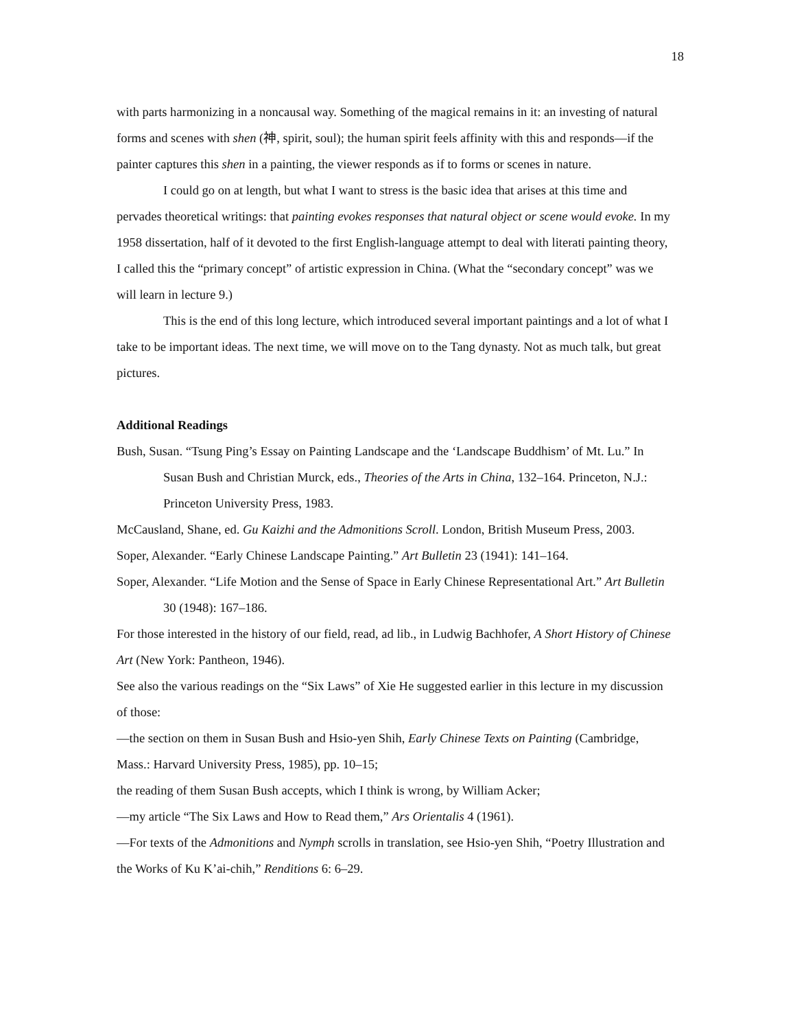18
with parts harmonizing in a noncausal way. Something of the magical remains in it: an investing of natural forms and scenes with shen (神, spirit, soul); the human spirit feels affinity with this and responds—if the painter captures this shen in a painting, the viewer responds as if to forms or scenes in nature.
I could go on at length, but what I want to stress is the basic idea that arises at this time and pervades theoretical writings: that painting evokes responses that natural object or scene would evoke. In my 1958 dissertation, half of it devoted to the first English-language attempt to deal with literati painting theory, I called this the “primary concept” of artistic expression in China. (What the “secondary concept” was we will learn in lecture 9.)
This is the end of this long lecture, which introduced several important paintings and a lot of what I take to be important ideas. The next time, we will move on to the Tang dynasty. Not as much talk, but great pictures.
Additional Readings
Bush, Susan. “Tsung Ping’s Essay on Painting Landscape and the ‘Landscape Buddhism’ of Mt. Lu.” In Susan Bush and Christian Murck, eds., Theories of the Arts in China, 132–164. Princeton, N.J.: Princeton University Press, 1983.
McCausland, Shane, ed. Gu Kaizhi and the Admonitions Scroll. London, British Museum Press, 2003.
Soper, Alexander. “Early Chinese Landscape Painting.” Art Bulletin 23 (1941): 141–164.
Soper, Alexander. “Life Motion and the Sense of Space in Early Chinese Representational Art.” Art Bulletin 30 (1948): 167–186.
For those interested in the history of our field, read, ad lib., in Ludwig Bachhofer, A Short History of Chinese Art (New York: Pantheon, 1946).
See also the various readings on the “Six Laws” of Xie He suggested earlier in this lecture in my discussion of those:
—the section on them in Susan Bush and Hsio-yen Shih, Early Chinese Texts on Painting (Cambridge, Mass.: Harvard University Press, 1985), pp. 10–15;
the reading of them Susan Bush accepts, which I think is wrong, by William Acker;
—my article “The Six Laws and How to Read them,” Ars Orientalis 4 (1961).
—For texts of the Admonitions and Nymph scrolls in translation, see Hsio-yen Shih, “Poetry Illustration and the Works of Ku K’ai-chih,” Renditions 6: 6–29.